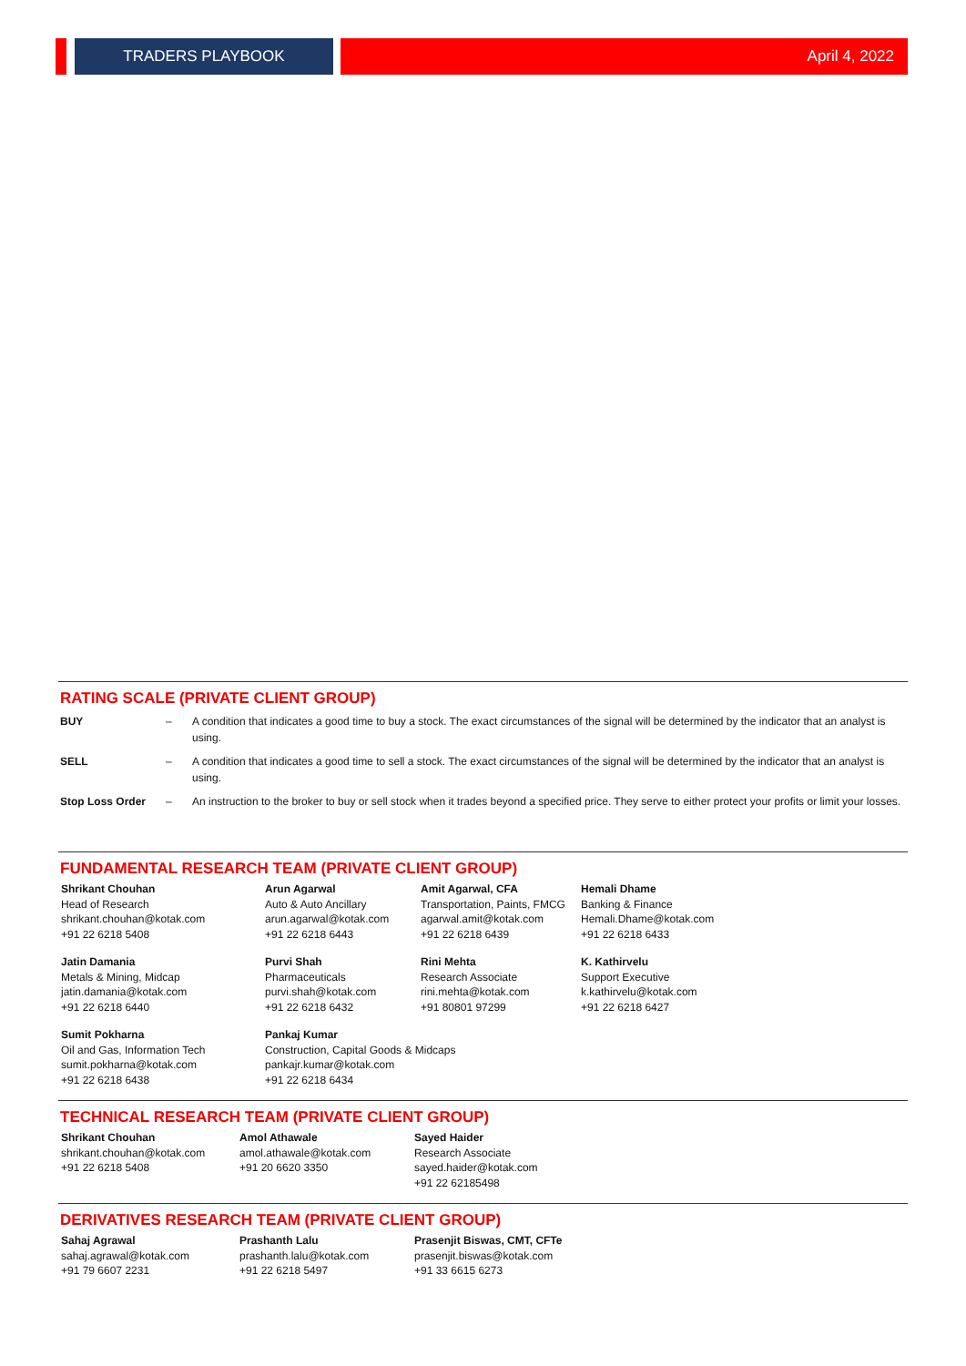TRADERS PLAYBOOK April 4, 2022
RATING SCALE (PRIVATE CLIENT GROUP)
| BUY | – | A condition that indicates a good time to buy a stock. The exact circumstances of the signal will be determined by the indicator that an analyst is using. |
| SELL | – | A condition that indicates a good time to sell a stock. The exact circumstances of the signal will be determined by the indicator that an analyst is using. |
| Stop Loss Order | – | An instruction to the broker to buy or sell stock when it trades beyond a specified price. They serve to either protect your profits or limit your losses. |
FUNDAMENTAL RESEARCH TEAM (PRIVATE CLIENT GROUP)
| Shrikant Chouhan Head of Research shrikant.chouhan@kotak.com +91 22 6218 5408 | Arun Agarwal Auto & Auto Ancillary arun.agarwal@kotak.com +91 22 6218 6443 | Amit Agarwal, CFA Transportation, Paints, FMCG agarwal.amit@kotak.com +91 22 6218 6439 | Hemali Dhame Banking & Finance Hemali.Dhame@kotak.com +91 22 6218 6433 |
| Jatin Damania Metals & Mining, Midcap jatin.damania@kotak.com +91 22 6218 6440 | Purvi Shah Pharmaceuticals purvi.shah@kotak.com +91 22 6218 6432 | Rini Mehta Research Associate rini.mehta@kotak.com +91 80801 97299 | K. Kathirvelu Support Executive k.kathirvelu@kotak.com +91 22 6218 6427 |
| Sumit Pokharna Oil and Gas, Information Tech sumit.pokharna@kotak.com +91 22 6218 6438 | Pankaj Kumar Construction, Capital Goods & Midcaps pankajr.kumar@kotak.com +91 22 6218 6434 | | |
TECHNICAL RESEARCH TEAM (PRIVATE CLIENT GROUP)
| Shrikant Chouhan shrikant.chouhan@kotak.com +91 22 6218 5408 | Amol Athawale amol.athawale@kotak.com +91 20 6620 3350 | Sayed Haider Research Associate sayed.haider@kotak.com +91 22 62185498 |
DERIVATIVES RESEARCH TEAM (PRIVATE CLIENT GROUP)
| Sahaj Agrawal sahaj.agrawal@kotak.com +91 79 6607 2231 | Prashanth Lalu prashanth.lalu@kotak.com +91 22 6218 5497 | Prasenjit Biswas, CMT, CFTe prasenjit.biswas@kotak.com +91 33 6615 6273 |